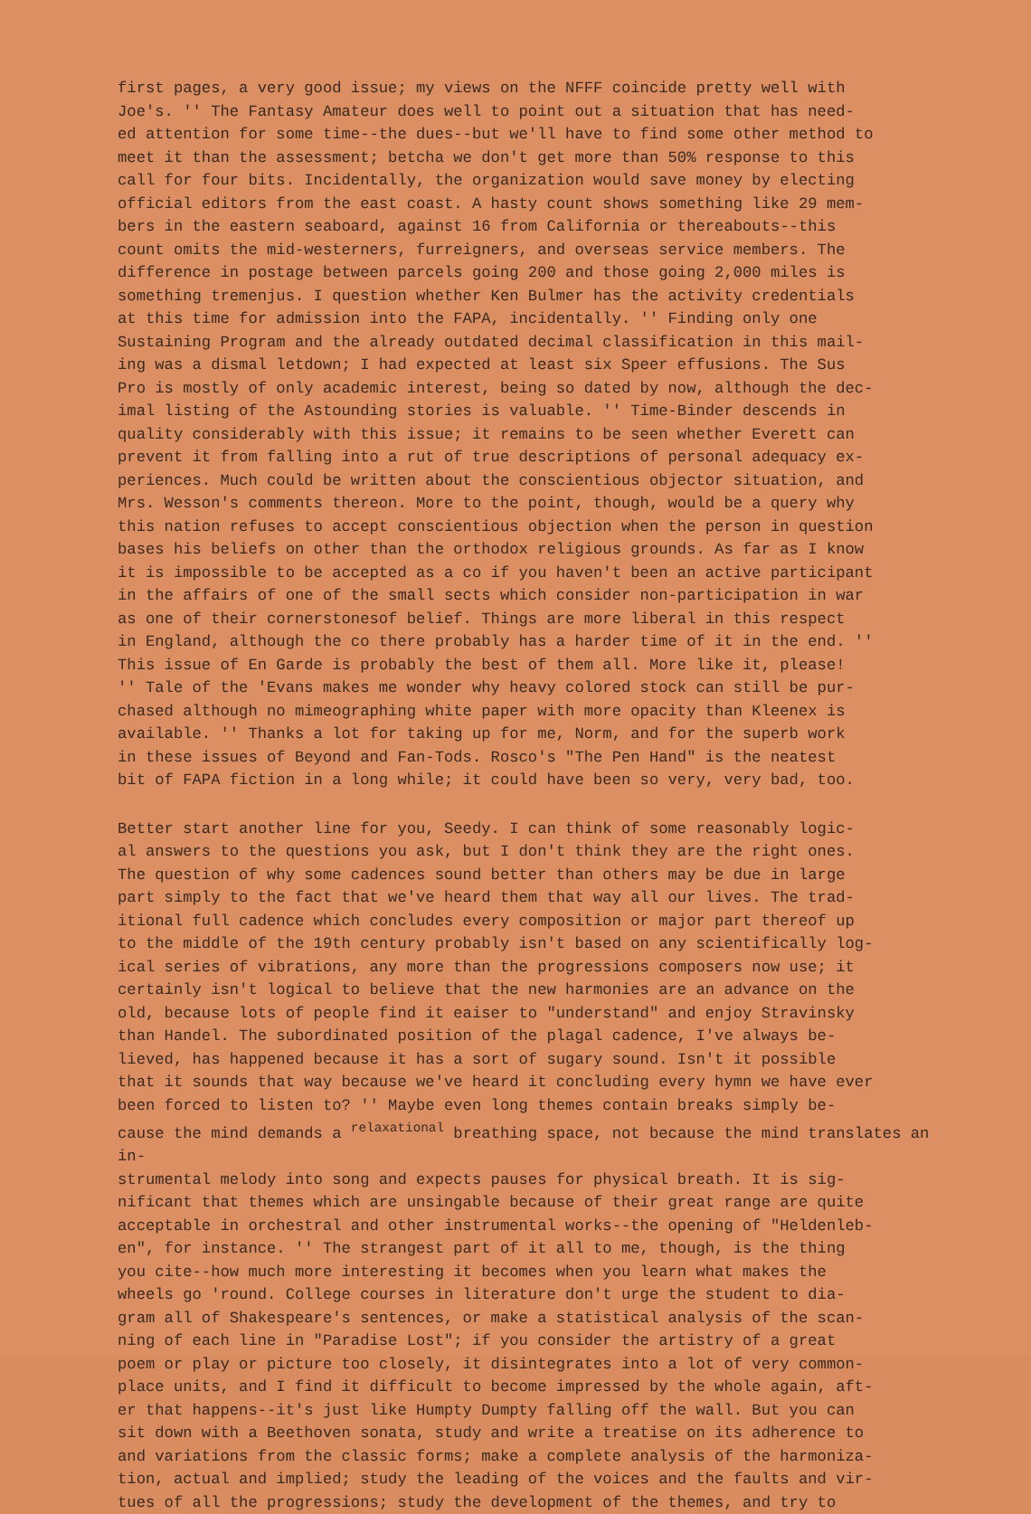first pages, a very good issue; my views on the NFFF coincide pretty well with Joe's. '' The Fantasy Amateur does well to point out a situation that has need- ed attention for some time--the dues--but we'll have to find some other method to meet it than the assessment; betcha we don't get more than 50% response to this call for four bits. Incidentally, the organization would save money by electing official editors from the east coast. A hasty count shows something like 29 mem- bers in the eastern seaboard, against 16 from California or thereabouts--this count omits the mid-westerners, furreigners, and overseas service members. The difference in postage between parcels going 200 and those going 2,000 miles is something tremenjus. I question whether Ken Bulmer has the activity credentials at this time for admission into the FAPA, incidentally. '' Finding only one Sustaining Program and the already outdated decimal classification in this mail- ing was a dismal letdown; I had expected at least six Speer effusions. The Sus Pro is mostly of only academic interest, being so dated by now, although the dec- imal listing of the Astounding stories is valuable. '' Time-Binder descends in quality considerably with this issue; it remains to be seen whether Everett can prevent it from falling into a rut of true descriptions of personal adequacy ex- periences. Much could be written about the conscientious objector situation, and Mrs. Wesson's comments thereon. More to the point, though, would be a query why this nation refuses to accept conscientious objection when the person in question bases his beliefs on other than the orthodox religious grounds. As far as I know it is impossible to be accepted as a co if you haven't been an active participant in the affairs of one of the small sects which consider non-participation in war as one of their cornerstonesof belief. Things are more liberal in this respect in England, although the co there probably has a harder time of it in the end. '' This issue of En Garde is probably the best of them all. More like it, please! '' Tale of the 'Evans makes me wonder why heavy colored stock can still be pur- chased although no mimeographing white paper with more opacity than Kleenex is available. '' Thanks a lot for taking up for me, Norm, and for the superb work in these issues of Beyond and Fan-Tods. Rosco's "The Pen Hand" is the neatest bit of FAPA fiction in a long while; it could have been so very, very bad, too.
Better start another line for you, Seedy. I can think of some reasonably logic- al answers to the questions you ask, but I don't think they are the right ones. The question of why some cadences sound better than others may be due in large part simply to the fact that we've heard them that way all our lives. The trad- itional full cadence which concludes every composition or major part thereof up to the middle of the 19th century probably isn't based on any scientifically log- ical series of vibrations, any more than the progressions composers now use; it certainly isn't logical to believe that the new harmonies are an advance on the old, because lots of people find it eaiser to "understand" and enjoy Stravinsky than Handel. The subordinated position of the plagal cadence, I've always be- lieved, has happened because it has a sort of sugary sound. Isn't it possible that it sounds that way because we've heard it concluding every hymn we have ever been forced to listen to? '' Maybe even long themes contain breaks simply be- cause the mind demands a <sup>relaxational</sup> breathing space, not because the mind translates an in- strumental melody into song and expects pauses for physical breath. It is sig- nificant that themes which are unsingable because of their great range are quite acceptable in orchestral and other instrumental works--the opening of "Heldenleb- en", for instance. '' The strangest part of it all to me, though, is the thing you cite--how much more interesting it becomes when you learn what makes the wheels go 'round. College courses in literature don't urge the student to dia- gram all of Shakespeare's sentences, or make a statistical analysis of the scan- ning of each line in "Paradise Lost"; if you consider the artistry of a great poem or play or picture too closely, it disintegrates into a lot of very common- place units, and I find it difficult to become impressed by the whole again, aft- er that happens--it's just like Humpty Dumpty falling off the wall. But you can sit down with a Beethoven sonata, study and write a treatise on its adherence to and variations from the classic forms; make a complete analysis of the harmoniza- tion, actual and implied; study the leading of the voices and the faults and vir- tues of all the progressions; study the development of the themes, and try to